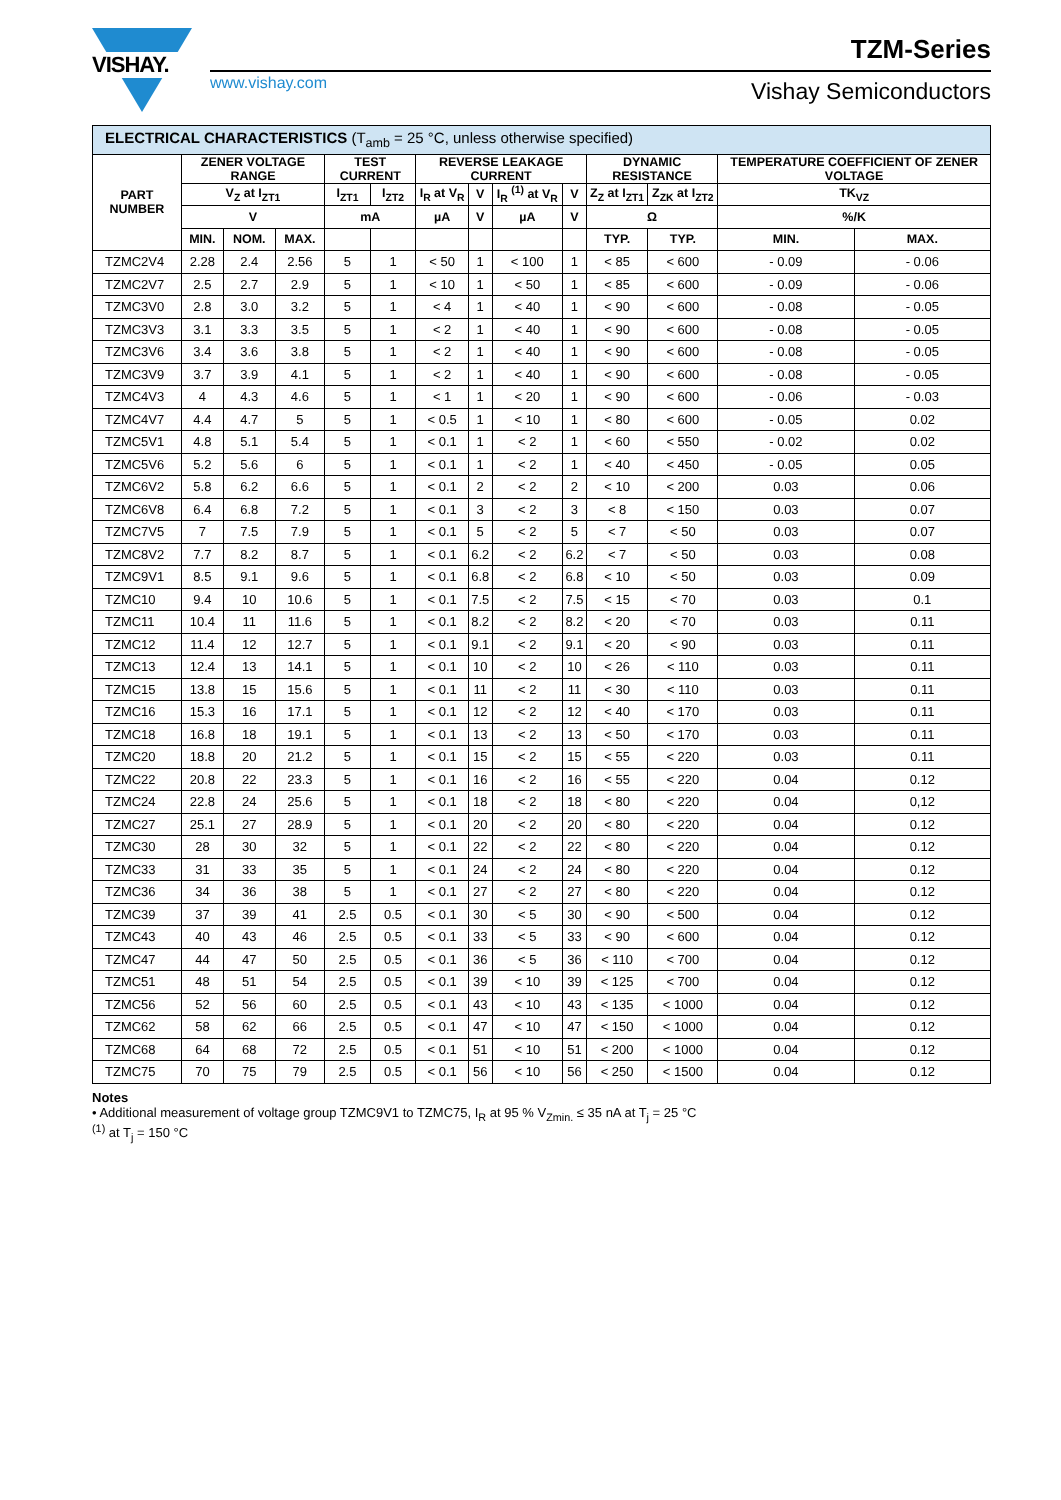VISHAY.
www.vishay.com
TZM-Series
Vishay Semiconductors
| ELECTRICAL CHARACTERISTICS (T<sub>amb</sub> = 25 °C, unless otherwise specified) | | | | | | | | | | | | | |
| --- | --- | --- | --- | --- | --- | --- | --- | --- | --- | --- | --- | --- | --- |
| PART NUMBER | ZENER VOLTAGE RANGE | | | TEST CURRENT | | REVERSE LEAKAGE CURRENT | | | | DYNAMIC RESISTANCE | | TEMPERATURE COEFFICIENT OF ZENER VOLTAGE | |
| | V<sub>Z</sub> at I<sub>ZT1</sub> | | | I<sub>ZT1</sub> | I<sub>ZT2</sub> | I<sub>R</sub> at V<sub>R</sub> | V | I<sub>R</sub> <sup>(1)</sup> at V<sub>R</sub> | V | Z<sub>Z</sub> at I<sub>ZT1</sub> | Z<sub>ZK</sub> at I<sub>ZT2</sub> | TK<sub>VZ</sub> | |
| | V | | | mA | | µA | V | µA | V | Ω | | %/K | |
| | MIN. | NOM. | MAX. | | | | | | | TYP. | TYP. | MIN. | MAX. |
| TZMC2V4 | 2.28 | 2.4 | 2.56 | 5 | 1 | < 50 | 1 | < 100 | 1 | < 85 | < 600 | - 0.09 | - 0.06 |
| TZMC2V7 | 2.5 | 2.7 | 2.9 | 5 | 1 | < 10 | 1 | < 50 | 1 | < 85 | < 600 | - 0.09 | - 0.06 |
| TZMC3V0 | 2.8 | 3.0 | 3.2 | 5 | 1 | < 4 | 1 | < 40 | 1 | < 90 | < 600 | - 0.08 | - 0.05 |
| TZMC3V3 | 3.1 | 3.3 | 3.5 | 5 | 1 | < 2 | 1 | < 40 | 1 | < 90 | < 600 | - 0.08 | - 0.05 |
| TZMC3V6 | 3.4 | 3.6 | 3.8 | 5 | 1 | < 2 | 1 | < 40 | 1 | < 90 | < 600 | - 0.08 | - 0.05 |
| TZMC3V9 | 3.7 | 3.9 | 4.1 | 5 | 1 | < 2 | 1 | < 40 | 1 | < 90 | < 600 | - 0.08 | - 0.05 |
| TZMC4V3 | 4 | 4.3 | 4.6 | 5 | 1 | < 1 | 1 | < 20 | 1 | < 90 | < 600 | - 0.06 | - 0.03 |
| TZMC4V7 | 4.4 | 4.7 | 5 | 5 | 1 | < 0.5 | 1 | < 10 | 1 | < 80 | < 600 | - 0.05 | 0.02 |
| TZMC5V1 | 4.8 | 5.1 | 5.4 | 5 | 1 | < 0.1 | 1 | < 2 | 1 | < 60 | < 550 | - 0.02 | 0.02 |
| TZMC5V6 | 5.2 | 5.6 | 6 | 5 | 1 | < 0.1 | 1 | < 2 | 1 | < 40 | < 450 | - 0.05 | 0.05 |
| TZMC6V2 | 5.8 | 6.2 | 6.6 | 5 | 1 | < 0.1 | 2 | < 2 | 2 | < 10 | < 200 | 0.03 | 0.06 |
| TZMC6V8 | 6.4 | 6.8 | 7.2 | 5 | 1 | < 0.1 | 3 | < 2 | 3 | < 8 | < 150 | 0.03 | 0.07 |
| TZMC7V5 | 7 | 7.5 | 7.9 | 5 | 1 | < 0.1 | 5 | < 2 | 5 | < 7 | < 50 | 0.03 | 0.07 |
| TZMC8V2 | 7.7 | 8.2 | 8.7 | 5 | 1 | < 0.1 | 6.2 | < 2 | 6.2 | < 7 | < 50 | 0.03 | 0.08 |
| TZMC9V1 | 8.5 | 9.1 | 9.6 | 5 | 1 | < 0.1 | 6.8 | < 2 | 6.8 | < 10 | < 50 | 0.03 | 0.09 |
| TZMC10 | 9.4 | 10 | 10.6 | 5 | 1 | < 0.1 | 7.5 | < 2 | 7.5 | < 15 | < 70 | 0.03 | 0.1 |
| TZMC11 | 10.4 | 11 | 11.6 | 5 | 1 | < 0.1 | 8.2 | < 2 | 8.2 | < 20 | < 70 | 0.03 | 0.11 |
| TZMC12 | 11.4 | 12 | 12.7 | 5 | 1 | < 0.1 | 9.1 | < 2 | 9.1 | < 20 | < 90 | 0.03 | 0.11 |
| TZMC13 | 12.4 | 13 | 14.1 | 5 | 1 | < 0.1 | 10 | < 2 | 10 | < 26 | < 110 | 0.03 | 0.11 |
| TZMC15 | 13.8 | 15 | 15.6 | 5 | 1 | < 0.1 | 11 | < 2 | 11 | < 30 | < 110 | 0.03 | 0.11 |
| TZMC16 | 15.3 | 16 | 17.1 | 5 | 1 | < 0.1 | 12 | < 2 | 12 | < 40 | < 170 | 0.03 | 0.11 |
| TZMC18 | 16.8 | 18 | 19.1 | 5 | 1 | < 0.1 | 13 | < 2 | 13 | < 50 | < 170 | 0.03 | 0.11 |
| TZMC20 | 18.8 | 20 | 21.2 | 5 | 1 | < 0.1 | 15 | < 2 | 15 | < 55 | < 220 | 0.03 | 0.11 |
| TZMC22 | 20.8 | 22 | 23.3 | 5 | 1 | < 0.1 | 16 | < 2 | 16 | < 55 | < 220 | 0.04 | 0.12 |
| TZMC24 | 22.8 | 24 | 25.6 | 5 | 1 | < 0.1 | 18 | < 2 | 18 | < 80 | < 220 | 0.04 | 0,12 |
| TZMC27 | 25.1 | 27 | 28.9 | 5 | 1 | < 0.1 | 20 | < 2 | 20 | < 80 | < 220 | 0.04 | 0.12 |
| TZMC30 | 28 | 30 | 32 | 5 | 1 | < 0.1 | 22 | < 2 | 22 | < 80 | < 220 | 0.04 | 0.12 |
| TZMC33 | 31 | 33 | 35 | 5 | 1 | < 0.1 | 24 | < 2 | 24 | < 80 | < 220 | 0.04 | 0.12 |
| TZMC36 | 34 | 36 | 38 | 5 | 1 | < 0.1 | 27 | < 2 | 27 | < 80 | < 220 | 0.04 | 0.12 |
| TZMC39 | 37 | 39 | 41 | 2.5 | 0.5 | < 0.1 | 30 | < 5 | 30 | < 90 | < 500 | 0.04 | 0.12 |
| TZMC43 | 40 | 43 | 46 | 2.5 | 0.5 | < 0.1 | 33 | < 5 | 33 | < 90 | < 600 | 0.04 | 0.12 |
| TZMC47 | 44 | 47 | 50 | 2.5 | 0.5 | < 0.1 | 36 | < 5 | 36 | < 110 | < 700 | 0.04 | 0.12 |
| TZMC51 | 48 | 51 | 54 | 2.5 | 0.5 | < 0.1 | 39 | < 10 | 39 | < 125 | < 700 | 0.04 | 0.12 |
| TZMC56 | 52 | 56 | 60 | 2.5 | 0.5 | < 0.1 | 43 | < 10 | 43 | < 135 | < 1000 | 0.04 | 0.12 |
| TZMC62 | 58 | 62 | 66 | 2.5 | 0.5 | < 0.1 | 47 | < 10 | 47 | < 150 | < 1000 | 0.04 | 0.12 |
| TZMC68 | 64 | 68 | 72 | 2.5 | 0.5 | < 0.1 | 51 | < 10 | 51 | < 200 | < 1000 | 0.04 | 0.12 |
| TZMC75 | 70 | 75 | 79 | 2.5 | 0.5 | < 0.1 | 56 | < 10 | 56 | < 250 | < 1500 | 0.04 | 0.12 |
Notes
• Additional measurement of voltage group TZMC9V1 to TZMC75, I<sub>R</sub> at 95 % V<sub>Zmin.</sub> ≤ 35 nA at T<sub>j</sub> = 25 °C
<sup>(1)</sup> at T<sub>j</sub> = 150 °C